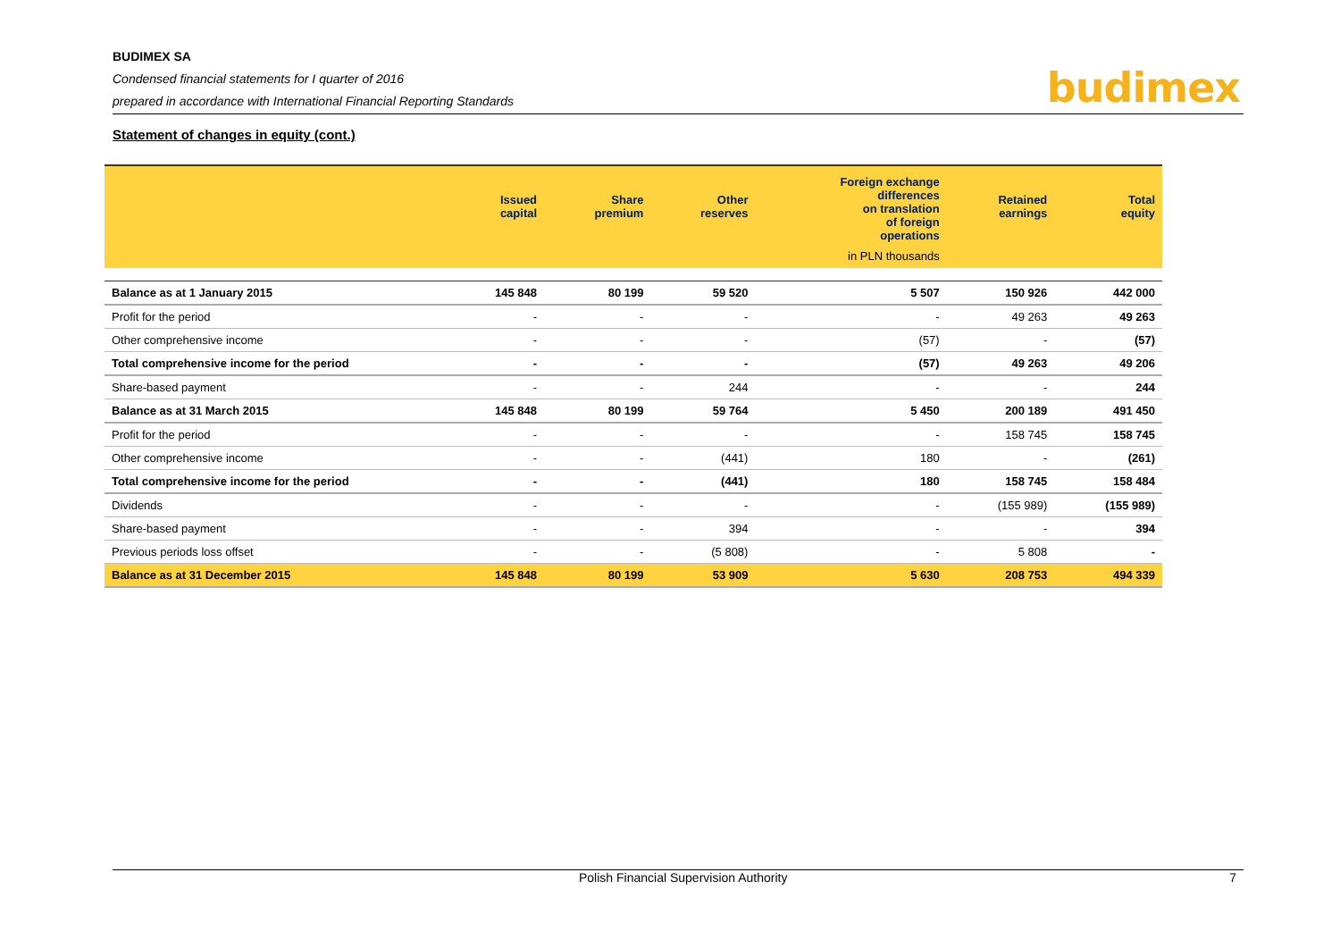BUDIMEX SA
Condensed financial statements for I quarter of 2016
prepared in accordance with International Financial Reporting Standards
budimex
Statement of changes in equity (cont.)
| | Issued capital | Share premium | Other reserves | Foreign exchange differences on translation of foreign operations | Retained earnings | Total equity |
| --- | --- | --- | --- | --- | --- | --- |
| | in PLN thousands | | | | | |
| Balance as at 1 January 2015 | 145 848 | 80 199 | 59 520 | 5 507 | 150 926 | 442 000 |
| Profit for the period | - | - | - | - | 49 263 | 49 263 |
| Other comprehensive income | - | - | - | (57) | - | (57) |
| Total comprehensive income for the period | - | - | - | (57) | 49 263 | 49 206 |
| Share-based payment | - | - | 244 | - | - | 244 |
| Balance as at 31 March 2015 | 145 848 | 80 199 | 59 764 | 5 450 | 200 189 | 491 450 |
| Profit for the period | - | - | - | - | 158 745 | 158 745 |
| Other comprehensive income | - | - | (441) | 180 | - | (261) |
| Total comprehensive income for the period | - | - | (441) | 180 | 158 745 | 158 484 |
| Dividends | - | - | - | - | (155 989) | (155 989) |
| Share-based payment | - | - | 394 | - | - | 394 |
| Previous periods loss offset | - | - | (5 808) | - | 5 808 | - |
| Balance as at 31 December 2015 | 145 848 | 80 199 | 53 909 | 5 630 | 208 753 | 494 339 |
Polish Financial Supervision Authority 7